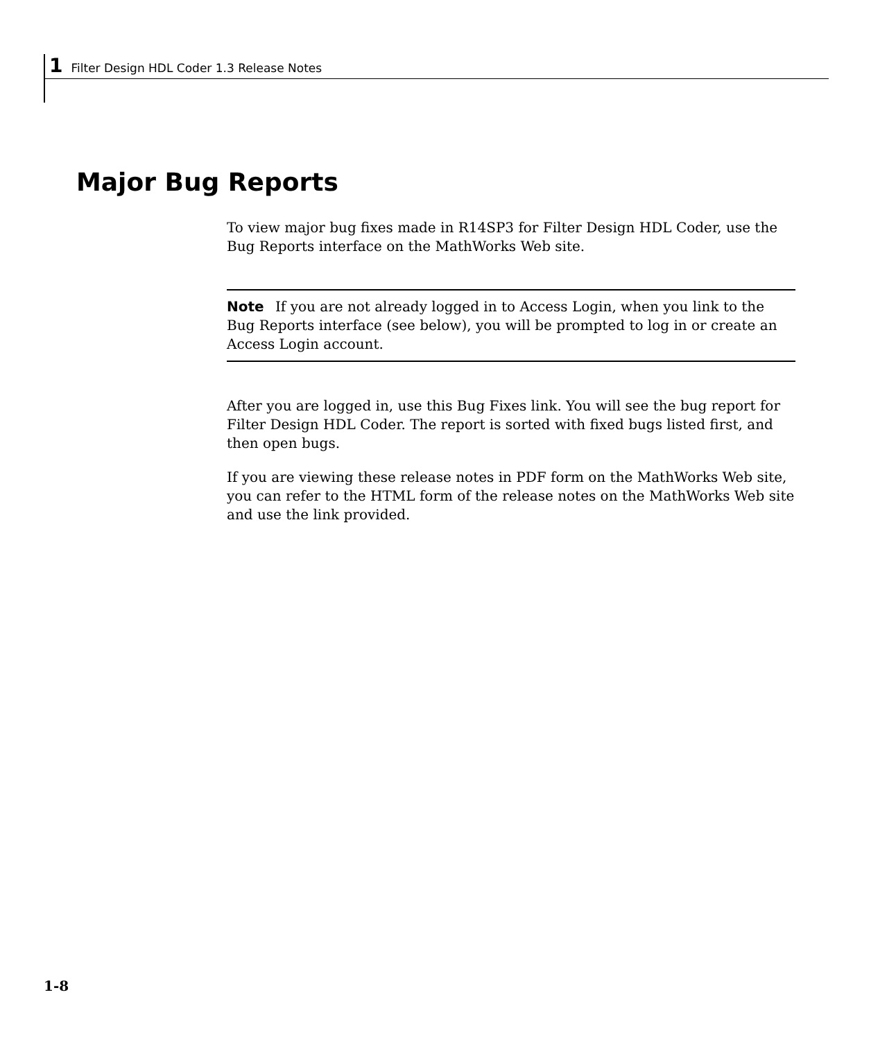1 Filter Design HDL Coder 1.3 Release Notes
Major Bug Reports
To view major bug fixes made in R14SP3 for Filter Design HDL Coder, use the Bug Reports interface on the MathWorks Web site.
Note If you are not already logged in to Access Login, when you link to the Bug Reports interface (see below), you will be prompted to log in or create an Access Login account.
After you are logged in, use this Bug Fixes link. You will see the bug report for Filter Design HDL Coder. The report is sorted with fixed bugs listed first, and then open bugs.
If you are viewing these release notes in PDF form on the MathWorks Web site, you can refer to the HTML form of the release notes on the MathWorks Web site and use the link provided.
1-8